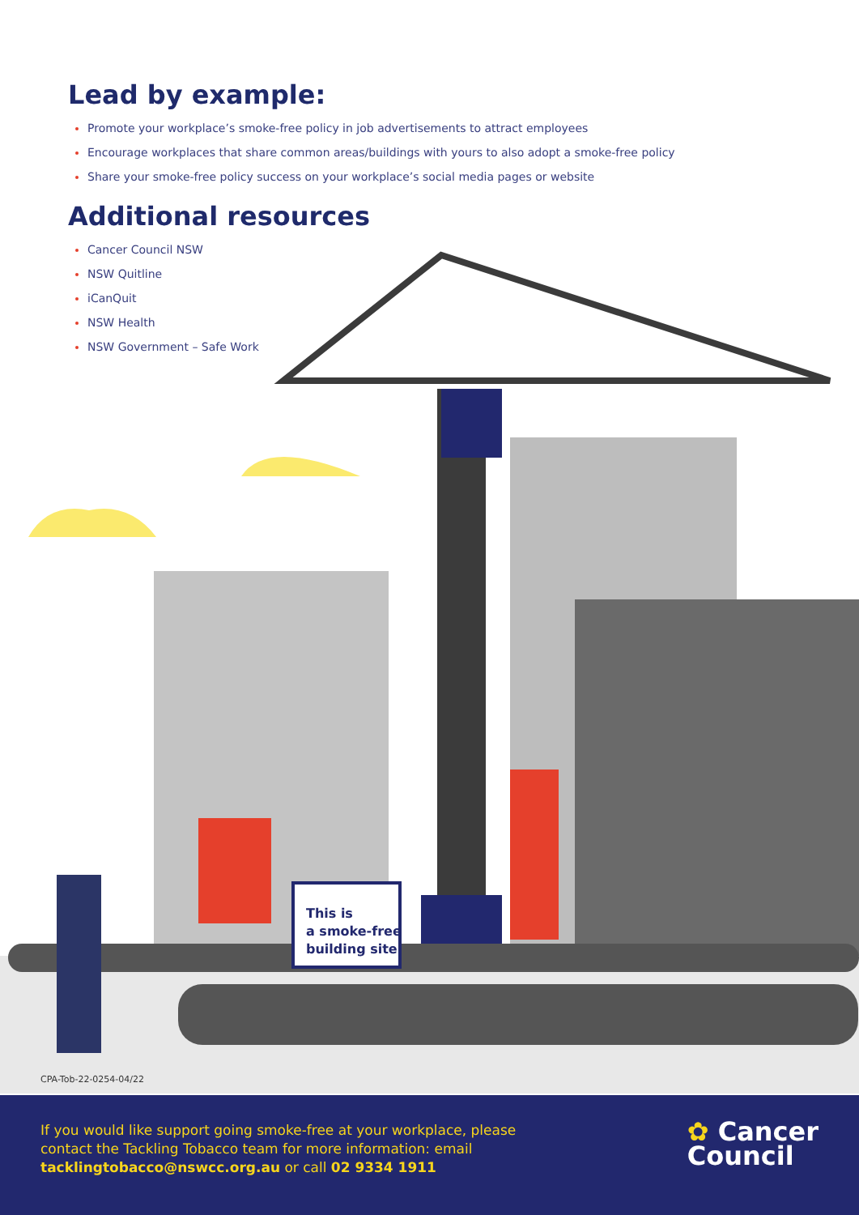Lead by example:
Promote your workplace’s smoke-free policy in job advertisements to attract employees
Encourage workplaces that share common areas/buildings with yours to also adopt a smoke-free policy
Share your smoke-free policy success on your workplace’s social media pages or website
Additional resources
Cancer Council NSW
NSW Quitline
iCanQuit
NSW Health
NSW Government – Safe Work
This is
a smoke-free
building site
CPA-Tob-22-0254-04/22
If you would like support going smoke-free at your workplace, please contact the Tackling Tobacco team for more information: email tacklingtobacco@nswcc.org.au or call 02 9334 1911
✿ Cancer
Council